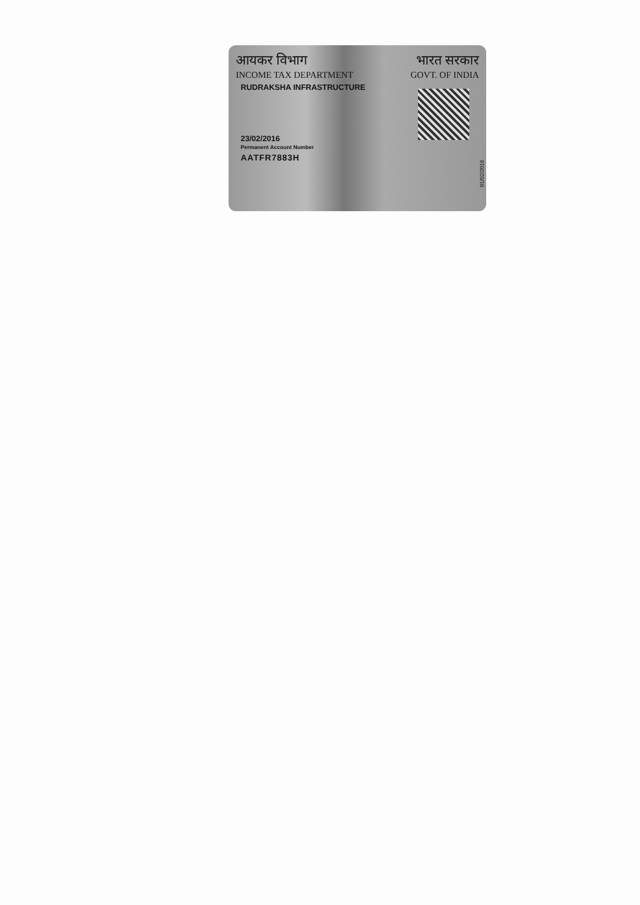आयकर विभाग भारत सरकार
INCOME TAX DEPARTMENT GOVT. OF INDIA
RUDRAKSHA INFRASTRUCTURE
23/02/2016
Permanent Account Number
AATFR7883H
01/02/2016